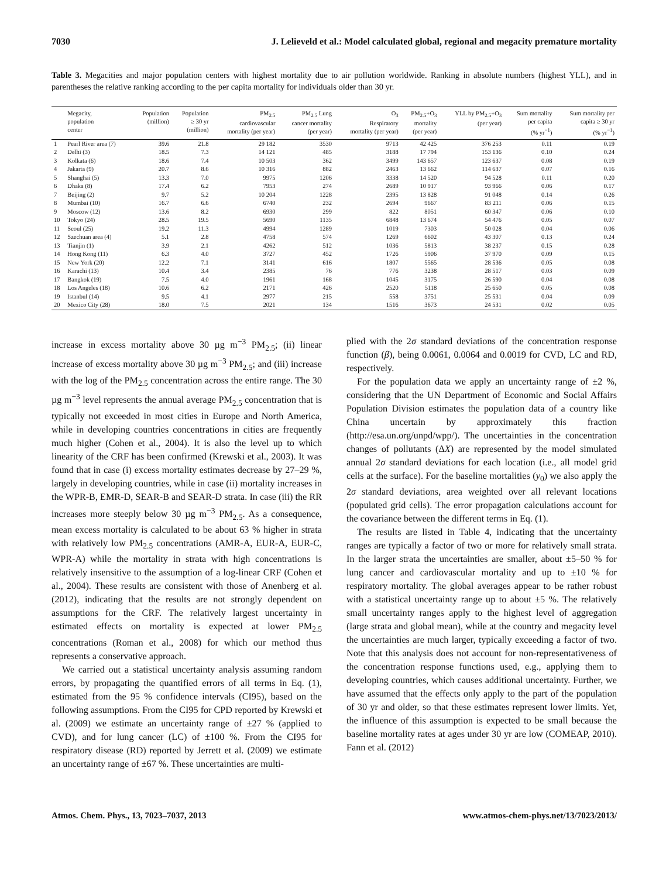7030 J. Lelieveld et al.: Model calculated global, regional and megacity premature mortality
Table 3. Megacities and major population centers with highest mortality due to air pollution worldwide. Ranking in absolute numbers (highest YLL), and in parentheses the relative ranking according to the per capita mortality for individuals older than 30 yr.
| | Megacity, population center | Population (million) | Population ≥ 30 yr (million) | PM<sub>2.5</sub> cardiovascular mortality (per year) | PM<sub>2.5</sub> Lung cancer mortality (per year) | O<sub>3</sub> Respiratory mortality (per year) | PM<sub>2.5</sub>+O<sub>3</sub> mortality (per year) | YLL by PM<sub>2.5</sub>+O<sub>3</sub> (per year) | Sum mortality per capita (% yr<sup>−1</sup>) | Sum mortality per capita ≥ 30 yr (% yr<sup>−1</sup>) |
| --- | --- | --- | --- | --- | --- | --- | --- | --- | --- | --- |
| 1 | Pearl River area (7) | 39.6 | 21.8 | 29 182 | 3530 | 9713 | 42 425 | 376 253 | 0.11 | 0.19 |
| 2 | Delhi (3) | 18.5 | 7.3 | 14 121 | 485 | 3188 | 17 794 | 153 136 | 0.10 | 0.24 |
| 3 | Kolkata (6) | 18.6 | 7.4 | 10 503 | 362 | 3499 | 143 657 | 123 637 | 0.08 | 0.19 |
| 4 | Jakarta (9) | 20.7 | 8.6 | 10 316 | 882 | 2463 | 13 662 | 114 637 | 0.07 | 0.16 |
| 5 | Shanghai (5) | 13.3 | 7.0 | 9975 | 1206 | 3338 | 14 520 | 94 528 | 0.11 | 0.20 |
| 6 | Dhaka (8) | 17.4 | 6.2 | 7953 | 274 | 2689 | 10 917 | 93 966 | 0.06 | 0.17 |
| 7 | Beijing (2) | 9.7 | 5.2 | 10 204 | 1228 | 2395 | 13 828 | 91 048 | 0.14 | 0.26 |
| 8 | Mumbai (10) | 16.7 | 6.6 | 6740 | 232 | 2694 | 9667 | 83 211 | 0.06 | 0.15 |
| 9 | Moscow (12) | 13.6 | 8.2 | 6930 | 299 | 822 | 8051 | 60 347 | 0.06 | 0.10 |
| 10 | Tokyo (24) | 28.5 | 19.5 | 5690 | 1135 | 6848 | 13 674 | 54 476 | 0.05 | 0.07 |
| 11 | Seoul (25) | 19.2 | 11.3 | 4994 | 1289 | 1019 | 7303 | 50 028 | 0.04 | 0.06 |
| 12 | Szechuan area (4) | 5.1 | 2.8 | 4758 | 574 | 1269 | 6602 | 43 307 | 0.13 | 0.24 |
| 13 | Tianjin (1) | 3.9 | 2.1 | 4262 | 512 | 1036 | 5813 | 38 237 | 0.15 | 0.28 |
| 14 | Hong Kong (11) | 6.3 | 4.0 | 3727 | 452 | 1726 | 5906 | 37 970 | 0.09 | 0.15 |
| 15 | New York (20) | 12.2 | 7.1 | 3141 | 616 | 1807 | 5565 | 28 536 | 0.05 | 0.08 |
| 16 | Karachi (13) | 10.4 | 3.4 | 2385 | 76 | 776 | 3238 | 28 517 | 0.03 | 0.09 |
| 17 | Bangkok (19) | 7.5 | 4.0 | 1961 | 168 | 1045 | 3175 | 26 590 | 0.04 | 0.08 |
| 18 | Los Angeles (18) | 10.6 | 6.2 | 2171 | 426 | 2520 | 5118 | 25 650 | 0.05 | 0.08 |
| 19 | Istanbul (14) | 9.5 | 4.1 | 2977 | 215 | 558 | 3751 | 25 531 | 0.04 | 0.09 |
| 20 | Mexico City (28) | 18.0 | 7.5 | 2021 | 134 | 1516 | 3673 | 24 531 | 0.02 | 0.05 |
increase in excess mortality above 30 µg m<sup>−3</sup> PM<sub>2.5</sub>; (ii) linear increase of excess mortality above 30 µg m<sup>−3</sup> PM<sub>2.5</sub>; and (iii) increase with the log of the PM<sub>2.5</sub> concentration across the entire range. The 30 µg m<sup>−3</sup> level represents the annual average PM<sub>2.5</sub> concentration that is typically not exceeded in most cities in Europe and North America, while in developing countries concentrations in cities are frequently much higher (Cohen et al., 2004). It is also the level up to which linearity of the CRF has been confirmed (Krewski et al., 2003). It was found that in case (i) excess mortality estimates decrease by 27–29 %, largely in developing countries, while in case (ii) mortality increases in the WPR-B, EMR-D, SEAR-B and SEAR-D strata. In case (iii) the RR increases more steeply below 30 µg m<sup>−3</sup> PM<sub>2.5</sub>. As a consequence, mean excess mortality is calculated to be about 63 % higher in strata with relatively low PM<sub>2.5</sub> concentrations (AMR-A, EUR-A, EUR-C, WPR-A) while the mortality in strata with high concentrations is relatively insensitive to the assumption of a log-linear CRF (Cohen et al., 2004). These results are consistent with those of Anenberg et al. (2012), indicating that the results are not strongly dependent on assumptions for the CRF. The relatively largest uncertainty in estimated effects on mortality is expected at lower PM<sub>2.5</sub> concentrations (Roman et al., 2008) for which our method thus represents a conservative approach.
We carried out a statistical uncertainty analysis assuming random errors, by propagating the quantified errors of all terms in Eq. (1), estimated from the 95 % confidence intervals (CI95), based on the following assumptions. From the CI95 for CPD reported by Krewski et al. (2009) we estimate an uncertainty range of ±27 % (applied to CVD), and for lung cancer (LC) of ±100 %. From the CI95 for respiratory disease (RD) reported by Jerrett et al. (2009) we estimate an uncertainty range of ±67 %. These uncertainties are multi-
plied with the 2σ standard deviations of the concentration response function (β), being 0.0061, 0.0064 and 0.0019 for CVD, LC and RD, respectively.
For the population data we apply an uncertainty range of ±2 %, considering that the UN Department of Economic and Social Affairs Population Division estimates the population data of a country like China uncertain by approximately this fraction (http://esa.un.org/unpd/wpp/). The uncertainties in the concentration changes of pollutants (ΔX) are represented by the model simulated annual 2σ standard deviations for each location (i.e., all model grid cells at the surface). For the baseline mortalities (y<sub>0</sub>) we also apply the 2σ standard deviations, area weighted over all relevant locations (populated grid cells). The error propagation calculations account for the covariance between the different terms in Eq. (1).
The results are listed in Table 4, indicating that the uncertainty ranges are typically a factor of two or more for relatively small strata. In the larger strata the uncertainties are smaller, about ±5–50 % for lung cancer and cardiovascular mortality and up to ±10 % for respiratory mortality. The global averages appear to be rather robust with a statistical uncertainty range up to about ±5 %. The relatively small uncertainty ranges apply to the highest level of aggregation (large strata and global mean), while at the country and megacity level the uncertainties are much larger, typically exceeding a factor of two. Note that this analysis does not account for non-representativeness of the concentration response functions used, e.g., applying them to developing countries, which causes additional uncertainty. Further, we have assumed that the effects only apply to the part of the population of 30 yr and older, so that these estimates represent lower limits. Yet, the influence of this assumption is expected to be small because the baseline mortality rates at ages under 30 yr are low (COMEAP, 2010). Fann et al. (2012)
Atmos. Chem. Phys., 13, 7023–7037, 2013 www.atmos-chem-phys.net/13/7023/2013/